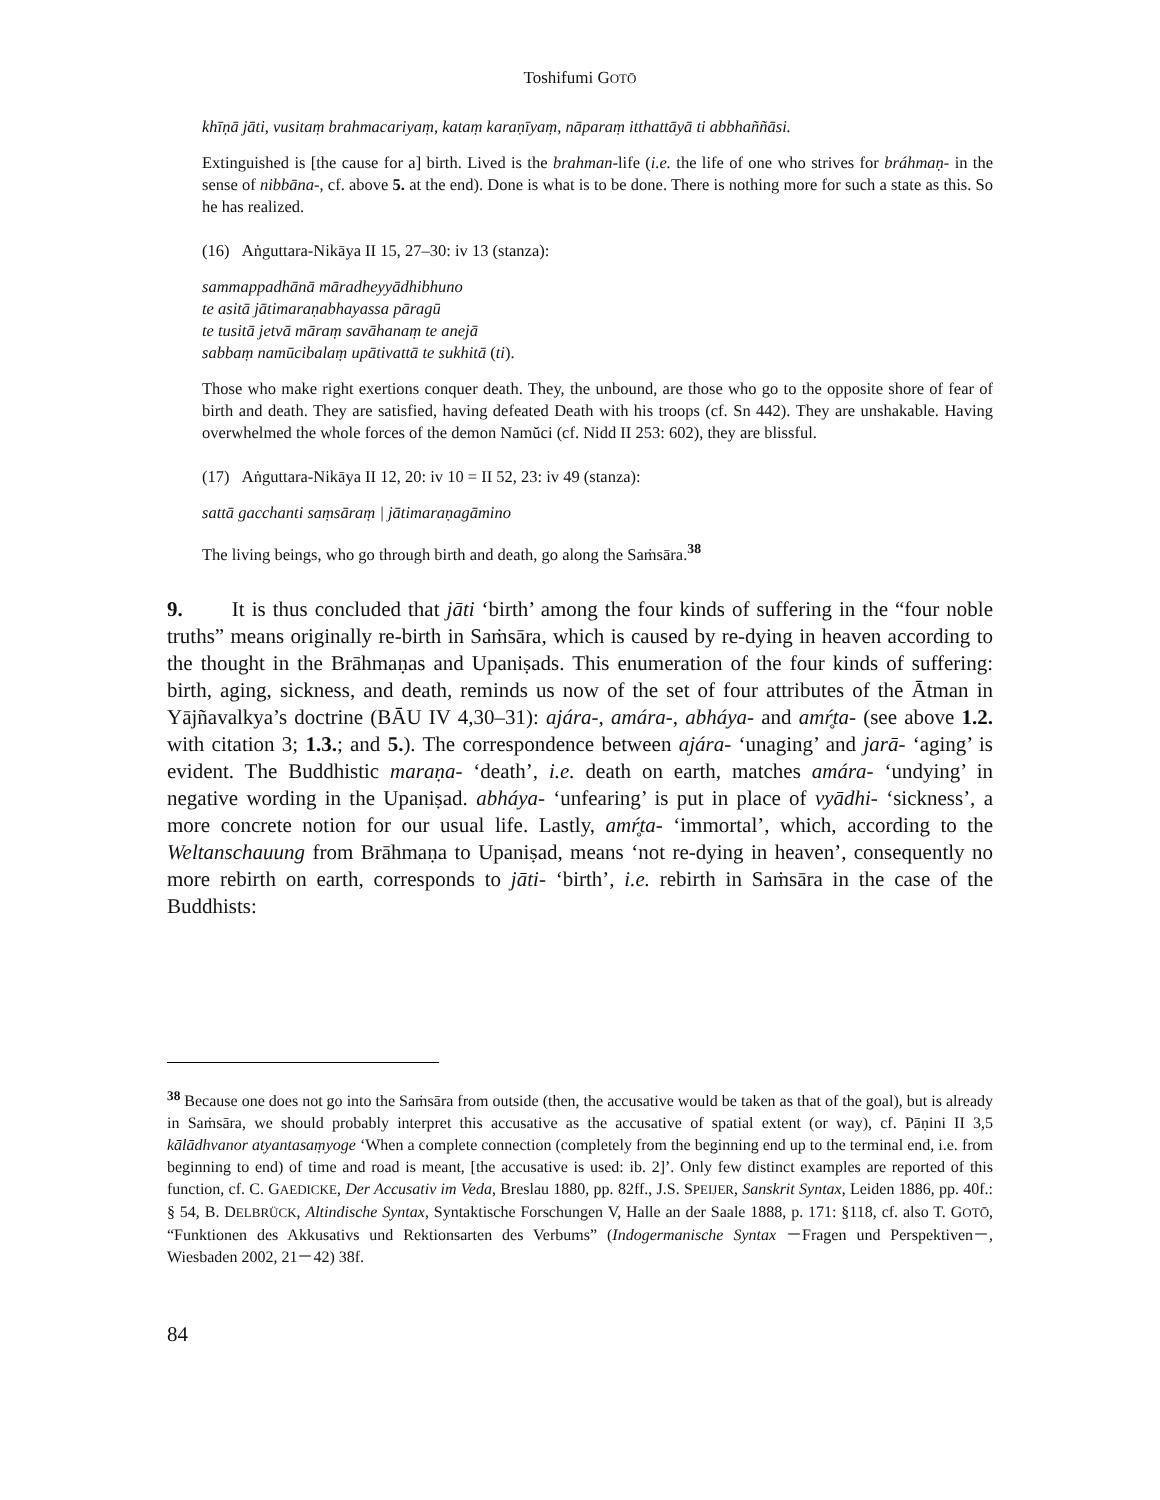Toshifumi GOTŌ
khīṇā jāti, vusitaṃ brahmacariyaṃ, kataṃ karaṇīyaṃ, nāparaṃ itthattāyā ti abbhaññāsi.
Extinguished is [the cause for a] birth. Lived is the brahman-life (i.e. the life of one who strives for bráhmaṇ- in the sense of nibbāna-, cf. above 5. at the end). Done is what is to be done. There is nothing more for such a state as this. So he has realized.
(16) Aṅguttara-Nikāya II 15, 27–30: iv 13 (stanza):
sammappadhānā māradheyyādhibhuno
te asitā jātimaraṇabhayassa pāragū
te tusitā jetvā māraṃ savāhanaṃ te anejā
sabbaṃ namūcibalaṃ upātivattā te sukhitā (ti).
Those who make right exertions conquer death. They, the unbound, are those who go to the opposite shore of fear of birth and death. They are satisfied, having defeated Death with his troops (cf. Sn 442). They are unshakable. Having overwhelmed the whole forces of the demon Namŭci (cf. Nidd II 253: 602), they are blissful.
(17) Aṅguttara-Nikāya II 12, 20: iv 10 = II 52, 23: iv 49 (stanza):
sattā gacchanti saṃsāraṃ | jātimaraṇagāmino
The living beings, who go through birth and death, go along the Saṁsāra.<sup>38</sup>
9. It is thus concluded that jāti ‘birth’ among the four kinds of suffering in the “four noble truths” means originally re-birth in Saṁsāra, which is caused by re-dying in heaven according to the thought in the Brāhmaṇas and Upaniṣads. This enumeration of the four kinds of suffering: birth, aging, sickness, and death, reminds us now of the set of four attributes of the Ātman in Yājñavalkya’s doctrine (BĀU IV 4,30–31): ajára-, amára-, abháya- and amŕ̥ta- (see above 1.2. with citation 3; 1.3.; and 5.). The correspondence between ajára- ‘unaging’ and jarā- ‘aging’ is evident. The Buddhistic maraṇa- ‘death’, i.e. death on earth, matches amára- ‘undying’ in negative wording in the Upaniṣad. abháya- ‘unfearing’ is put in place of vyādhi- ‘sickness’, a more concrete notion for our usual life. Lastly, amŕ̥ta- ‘immortal’, which, according to the Weltanschauung from Brāhmaṇa to Upaniṣad, means ‘not re-dying in heaven’, consequently no more rebirth on earth, corresponds to jāti- ‘birth’, i.e. rebirth in Saṁsāra in the case of the Buddhists:
<sup>38</sup> Because one does not go into the Saṁsāra from outside (then, the accusative would be taken as that of the goal), but is already in Saṁsāra, we should probably interpret this accusative as the accusative of spatial extent (or way), cf. Pāṇini II 3,5 kālādhvanor atyantasaṃyoge ‘When a complete connection (completely from the beginning end up to the terminal end, i.e. from beginning to end) of time and road is meant, [the accusative is used: ib. 2]’. Only few distinct examples are reported of this function, cf. C. GAEDICKE, Der Accusativ im Veda, Breslau 1880, pp. 82ff., J.S. SPEIJER, Sanskrit Syntax, Leiden 1886, pp. 40f.: § 54, B. DELBRÜCK, Altindische Syntax, Syntaktische Forschungen V, Halle an der Saale 1888, p. 171: §118, cf. also T. GOTŌ, “Funktionen des Akkusativs und Rektionsarten des Verbums” (Indogermanische Syntax －Fragen und Perspektiven－, Wiesbaden 2002, 21－42) 38f.
84